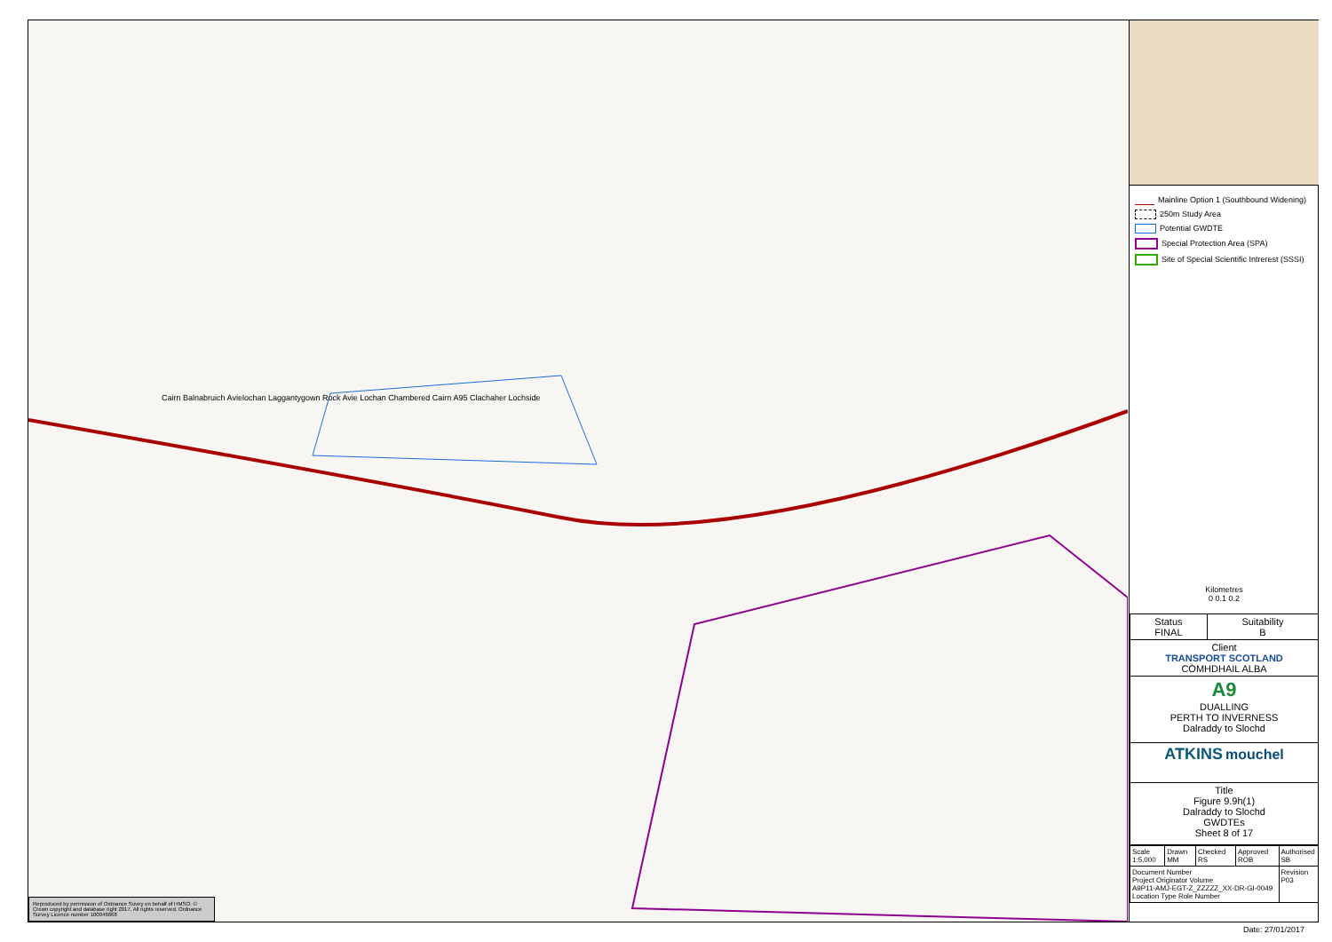Cairn Balnabruich Avielochan Laggantygown Rock Avie Lochan Chambered Cairn A95 Clachaher Lochside
Reproduced by permission of Ordnance Suvey on behalf of HMSO. © Crown copyright and database right 2017. All rights reserved. Ordnance Survey Licence number 100046668
Mainline Option 1 (Southbound Widening)
250m Study Area
Potential GWDTE
Special Protection Area (SPA)
Site of Special Scientific Intrerest (SSSI)
Kilometres
0 0.1 0.2
| Status FINAL | Suitability B |
| Client TRANSPORT SCOTLAND CÒMHDHAIL ALBA | |
| A9 DUALLING PERTH TO INVERNESS Dalraddy to Slochd | |
| ATKINS mouchel | |
| Title Figure 9.9h(1) Dalraddy to Slochd GWDTEs Sheet 8 of 17 | |
| Scale 1:5,000 | Drawn MM | Checked RS | Approved ROB | Authorised SB |
| Document Number Project Originator Volume A9P11-AMJ-EGT-Z_ZZZZZ_XX-DR-GI-0049 Location Type Role Number | | | | Revision P03 |
Date: 27/01/2017